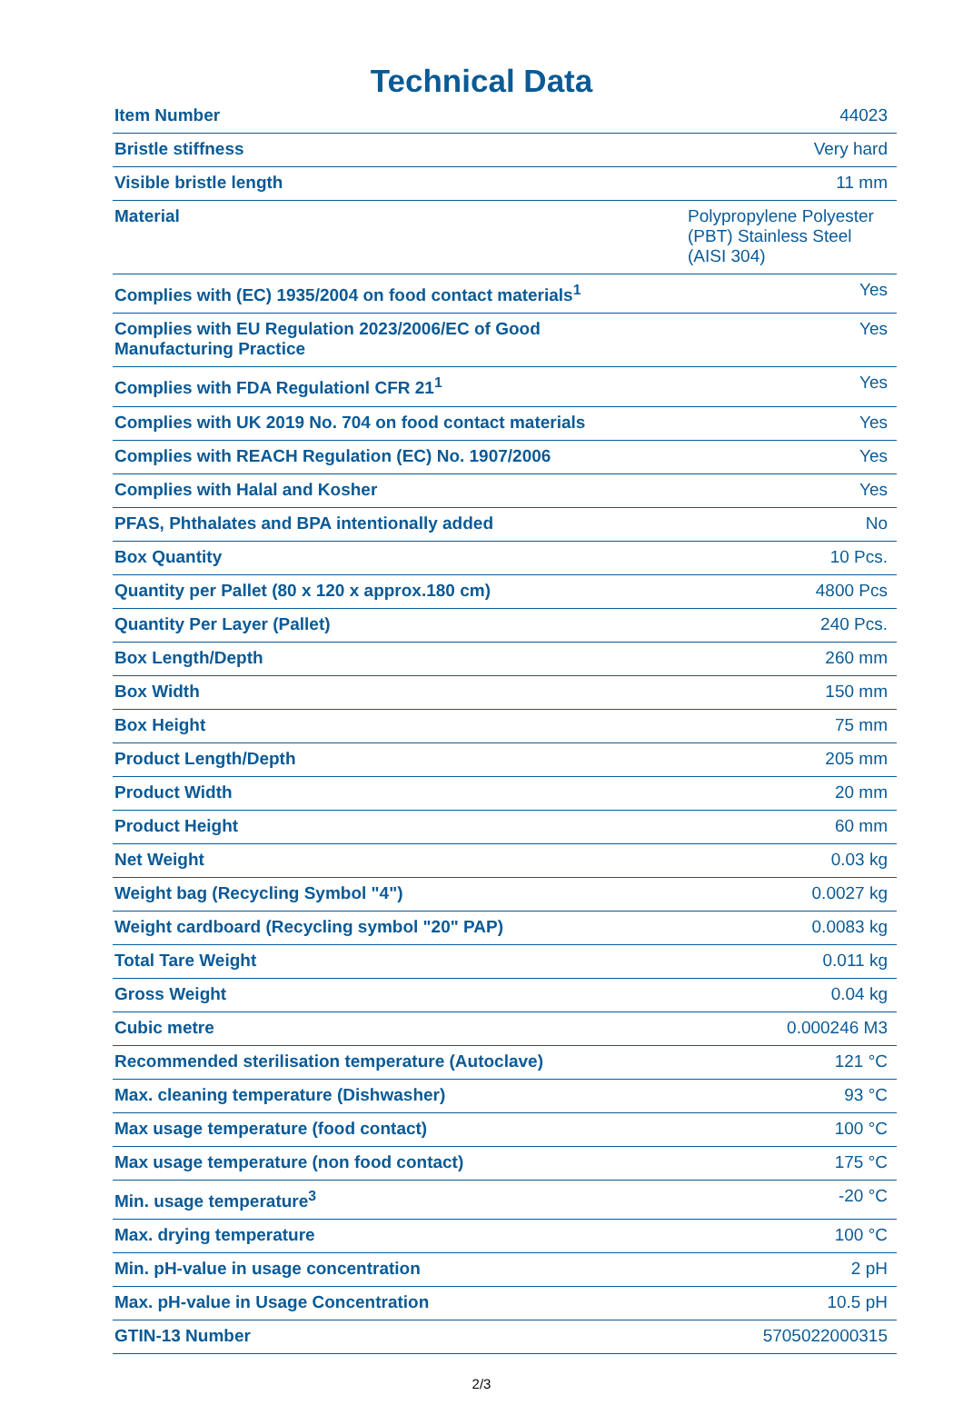Technical Data
| Item Number | 44023 |
| Bristle stiffness | Very hard |
| Visible bristle length | 11 mm |
| Material | Polypropylene Polyester (PBT) Stainless Steel (AISI 304) |
| Complies with (EC) 1935/2004 on food contact materials<sup>1</sup> | Yes |
| Complies with EU Regulation 2023/2006/EC of Good Manufacturing Practice | Yes |
| Complies with FDA Regulationl CFR 21<sup>1</sup> | Yes |
| Complies with UK 2019 No. 704 on food contact materials | Yes |
| Complies with REACH Regulation (EC) No. 1907/2006 | Yes |
| Complies with Halal and Kosher | Yes |
| PFAS, Phthalates and BPA intentionally added | No |
| Box Quantity | 10 Pcs. |
| Quantity per Pallet (80 x 120 x approx.180 cm) | 4800 Pcs |
| Quantity Per Layer (Pallet) | 240 Pcs. |
| Box Length/Depth | 260 mm |
| Box Width | 150 mm |
| Box Height | 75 mm |
| Product Length/Depth | 205 mm |
| Product Width | 20 mm |
| Product Height | 60 mm |
| Net Weight | 0.03 kg |
| Weight bag (Recycling Symbol "4") | 0.0027 kg |
| Weight cardboard (Recycling symbol "20" PAP) | 0.0083 kg |
| Total Tare Weight | 0.011 kg |
| Gross Weight | 0.04 kg |
| Cubic metre | 0.000246 M3 |
| Recommended sterilisation temperature (Autoclave) | 121 °C |
| Max. cleaning temperature (Dishwasher) | 93 °C |
| Max usage temperature (food contact) | 100 °C |
| Max usage temperature (non food contact) | 175 °C |
| Min. usage temperature<sup>3</sup> | -20 °C |
| Max. drying temperature | 100 °C |
| Min. pH-value in usage concentration | 2 pH |
| Max. pH-value in Usage Concentration | 10.5 pH |
| GTIN-13 Number | 5705022000315 |
2/3